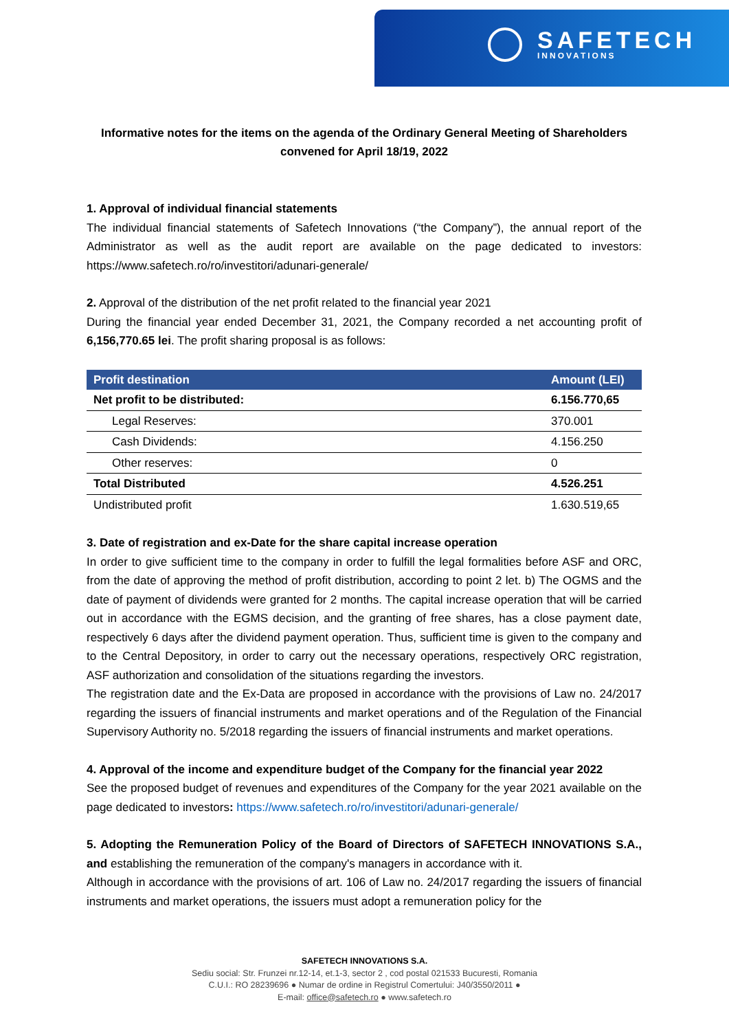SAFETECH
INNOVATIONS
Informative notes for the items on the agenda of the Ordinary General Meeting of Shareholders
convened for April 18/19, 2022
1. Approval of individual financial statements
The individual financial statements of Safetech Innovations (“the Company”), the annual report of the Administrator as well as the audit report are available on the page dedicated to investors: https://www.safetech.ro/ro/investitori/adunari-generale/
2. Approval of the distribution of the net profit related to the financial year 2021
During the financial year ended December 31, 2021, the Company recorded a net accounting profit of 6,156,770.65 lei. The profit sharing proposal is as follows:
| Profit destination | Amount (LEI) |
| --- | --- |
| Net profit to be distributed: | 6.156.770,65 |
| Legal Reserves: | 370.001 |
| Cash Dividends: | 4.156.250 |
| Other reserves: | 0 |
| Total Distributed | 4.526.251 |
| Undistributed profit | 1.630.519,65 |
3. Date of registration and ex-Date for the share capital increase operation
In order to give sufficient time to the company in order to fulfill the legal formalities before ASF and ORC, from the date of approving the method of profit distribution, according to point 2 let. b) The OGMS and the date of payment of dividends were granted for 2 months. The capital increase operation that will be carried out in accordance with the EGMS decision, and the granting of free shares, has a close payment date, respectively 6 days after the dividend payment operation. Thus, sufficient time is given to the company and to the Central Depository, in order to carry out the necessary operations, respectively ORC registration, ASF authorization and consolidation of the situations regarding the investors.
The registration date and the Ex-Data are proposed in accordance with the provisions of Law no. 24/2017 regarding the issuers of financial instruments and market operations and of the Regulation of the Financial Supervisory Authority no. 5/2018 regarding the issuers of financial instruments and market operations.
4. Approval of the income and expenditure budget of the Company for the financial year 2022
See the proposed budget of revenues and expenditures of the Company for the year 2021 available on the page dedicated to investors: https://www.safetech.ro/ro/investitori/adunari-generale/
5. Adopting the Remuneration Policy of the Board of Directors of SAFETECH INNOVATIONS S.A., and establishing the remuneration of the company's managers in accordance with it.
Although in accordance with the provisions of art. 106 of Law no. 24/2017 regarding the issuers of financial instruments and market operations, the issuers must adopt a remuneration policy for the
SAFETECH INNOVATIONS S.A.
Sediu social: Str. Frunzei nr.12-14, et.1-3, sector 2 , cod postal 021533 Bucuresti, Romania
C.U.I.: RO 28239696 ● Numar de ordine in Registrul Comertului: J40/3550/2011 ●
E-mail: office@safetech.ro ● www.safetech.ro